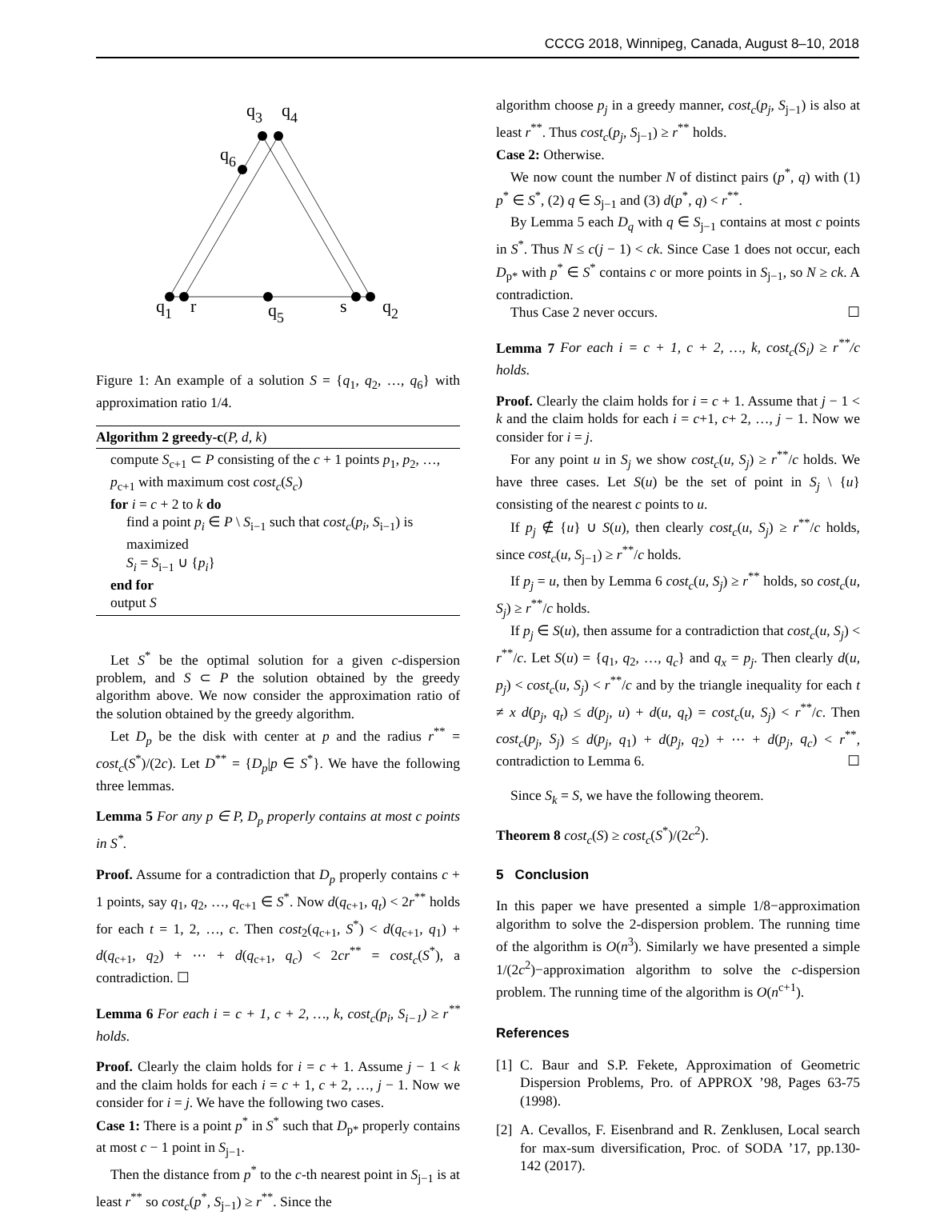CCCG 2018, Winnipeg, Canada, August 8–10, 2018
q3
q4
q6
q1
r
q5
s
q2
Figure 1: An example of a solution S = {q<sub>1</sub>, q<sub>2</sub>, …, q<sub>6</sub>} with approximation ratio 1/4.
Algorithm 2 greedy-c(P, d, k)
compute S<sub>c+1</sub> ⊂ P consisting of the c + 1 points p<sub>1</sub>, p<sub>2</sub>, …, p<sub>c+1</sub> with maximum cost cost<sub>c</sub>(S<sub>c</sub>)
for i = c + 2 to k do
find a point p<sub>i</sub> ∈ P \ S<sub>i−1</sub> such that cost<sub>c</sub>(p<sub>i</sub>, S<sub>i−1</sub>) is maximized
S<sub>i</sub> = S<sub>i−1</sub> ∪ {p<sub>i</sub>}
end for
output S
Let S<sup>*</sup> be the optimal solution for a given c-dispersion problem, and S ⊂ P the solution obtained by the greedy algorithm above. We now consider the approximation ratio of the solution obtained by the greedy algorithm.
Let D<sub>p</sub> be the disk with center at p and the radius r<sup>**</sup> = cost<sub>c</sub>(S<sup>*</sup>)/(2c). Let D<sup>**</sup> = {D<sub>p</sub>|p ∈ S<sup>*</sup>}. We have the following three lemmas.
Lemma 5 For any p ∈ P, D<sub>p</sub> properly contains at most c points in S<sup>*</sup>.
Proof. Assume for a contradiction that D<sub>p</sub> properly contains c + 1 points, say q<sub>1</sub>, q<sub>2</sub>, …, q<sub>c+1</sub> ∈ S<sup>*</sup>. Now d(q<sub>c+1</sub>, q<sub>t</sub>) < 2r<sup>**</sup> holds for each t = 1, 2, …, c. Then cost<sub>2</sub>(q<sub>c+1</sub>, S<sup>*</sup>) < d(q<sub>c+1</sub>, q<sub>1</sub>) + d(q<sub>c+1</sub>, q<sub>2</sub>) + ⋯ + d(q<sub>c+1</sub>, q<sub>c</sub>) < 2cr<sup>**</sup> = cost<sub>c</sub>(S<sup>*</sup>), a contradiction. ☐
Lemma 6 For each i = c + 1, c + 2, …, k, cost<sub>c</sub>(p<sub>i</sub>, S<sub>i−1</sub>) ≥ r<sup>**</sup> holds.
Proof. Clearly the claim holds for i = c + 1. Assume j − 1 < k and the claim holds for each i = c + 1, c + 2, …, j − 1. Now we consider for i = j. We have the following two cases.
Case 1: There is a point p<sup>*</sup> in S<sup>*</sup> such that D<sub>p*</sub> properly contains at most c − 1 point in S<sub>j−1</sub>.
Then the distance from p<sup>*</sup> to the c-th nearest point in S<sub>j−1</sub> is at least r<sup>**</sup> so cost<sub>c</sub>(p<sup>*</sup>, S<sub>j−1</sub>) ≥ r<sup>**</sup>. Since the
algorithm choose p<sub>j</sub> in a greedy manner, cost<sub>c</sub>(p<sub>j</sub>, S<sub>j−1</sub>) is also at least r<sup>**</sup>. Thus cost<sub>c</sub>(p<sub>j</sub>, S<sub>j−1</sub>) ≥ r<sup>**</sup> holds.
Case 2: Otherwise.
We now count the number N of distinct pairs (p<sup>*</sup>, q) with (1) p<sup>*</sup> ∈ S<sup>*</sup>, (2) q ∈ S<sub>j−1</sub> and (3) d(p<sup>*</sup>, q) < r<sup>**</sup>.
By Lemma 5 each D<sub>q</sub> with q ∈ S<sub>j−1</sub> contains at most c points in S<sup>*</sup>. Thus N ≤ c(j − 1) < ck. Since Case 1 does not occur, each D<sub>p*</sub> with p<sup>*</sup> ∈ S<sup>*</sup> contains c or more points in S<sub>j−1</sub>, so N ≥ ck. A contradiction.
Thus Case 2 never occurs. ☐
Lemma 7 For each i = c + 1, c + 2, …, k, cost<sub>c</sub>(S<sub>i</sub>) ≥ r<sup>**</sup>/c holds.
Proof. Clearly the claim holds for i = c + 1. Assume that j − 1 < k and the claim holds for each i = c+1, c+ 2, …, j − 1. Now we consider for i = j.
For any point u in S<sub>j</sub> we show cost<sub>c</sub>(u, S<sub>j</sub>) ≥ r<sup>**</sup>/c holds. We have three cases. Let S(u) be the set of point in S<sub>j</sub> \ {u} consisting of the nearest c points to u.
If p<sub>j</sub> ∉ {u} ∪ S(u), then clearly cost<sub>c</sub>(u, S<sub>j</sub>) ≥ r<sup>**</sup>/c holds, since cost<sub>c</sub>(u, S<sub>j−1</sub>) ≥ r<sup>**</sup>/c holds.
If p<sub>j</sub> = u, then by Lemma 6 cost<sub>c</sub>(u, S<sub>j</sub>) ≥ r<sup>**</sup> holds, so cost<sub>c</sub>(u, S<sub>j</sub>) ≥ r<sup>**</sup>/c holds.
If p<sub>j</sub> ∈ S(u), then assume for a contradiction that cost<sub>c</sub>(u, S<sub>j</sub>) < r<sup>**</sup>/c. Let S(u) = {q<sub>1</sub>, q<sub>2</sub>, …, q<sub>c</sub>} and q<sub>x</sub> = p<sub>j</sub>. Then clearly d(u, p<sub>j</sub>) < cost<sub>c</sub>(u, S<sub>j</sub>) < r<sup>**</sup>/c and by the triangle inequality for each t ≠ x d(p<sub>j</sub>, q<sub>t</sub>) ≤ d(p<sub>j</sub>, u) + d(u, q<sub>t</sub>) = cost<sub>c</sub>(u, S<sub>j</sub>) < r<sup>**</sup>/c. Then cost<sub>c</sub>(p<sub>j</sub>, S<sub>j</sub>) ≤ d(p<sub>j</sub>, q<sub>1</sub>) + d(p<sub>j</sub>, q<sub>2</sub>) + ⋯ + d(p<sub>j</sub>, q<sub>c</sub>) < r<sup>**</sup>, contradiction to Lemma 6. ☐
Since S<sub>k</sub> = S, we have the following theorem.
Theorem 8 cost<sub>c</sub>(S) ≥ cost<sub>c</sub>(S<sup>*</sup>)/(2c<sup>2</sup>).
5 Conclusion
In this paper we have presented a simple 1/8−approximation algorithm to solve the 2-dispersion problem. The running time of the algorithm is O(n<sup>3</sup>). Similarly we have presented a simple 1/(2c<sup>2</sup>)−approximation algorithm to solve the c-dispersion problem. The running time of the algorithm is O(n<sup>c+1</sup>).
References
[1]
C. Baur and S.P. Fekete, Approximation of Geometric Dispersion Problems, Pro. of APPROX ’98, Pages 63-75 (1998).
[2]
A. Cevallos, F. Eisenbrand and R. Zenklusen, Local search for max-sum diversification, Proc. of SODA ’17, pp.130-142 (2017).